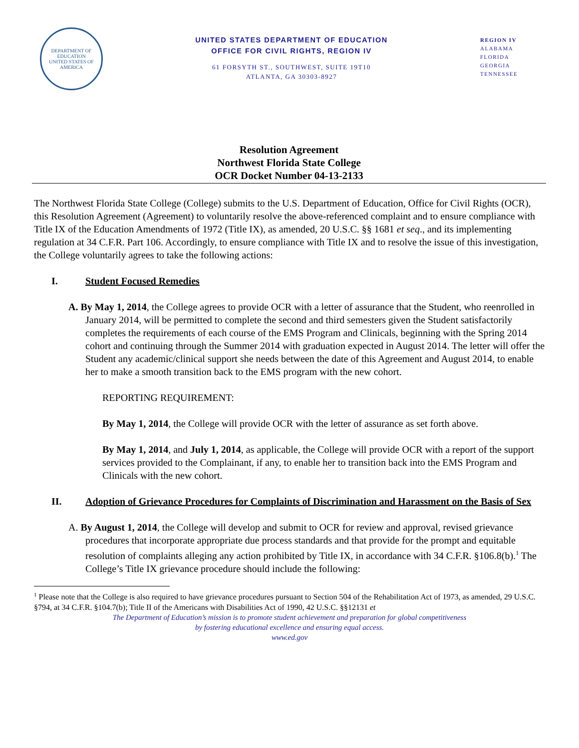DEPARTMENT OF EDUCATION
UNITED STATES OF AMERICA
UNITED STATES DEPARTMENT OF EDUCATION
OFFICE FOR CIVIL RIGHTS, REGION IV
61 FORSYTH ST., SOUTHWEST, SUITE 19T10
ATLANTA, GA 30303-8927
REGION IV
ALABAMA
FLORIDA
GEORGIA
TENNESSEE
Resolution Agreement
Northwest Florida State College
OCR Docket Number 04-13-2133
The Northwest Florida State College (College) submits to the U.S. Department of Education, Office for Civil Rights (OCR), this Resolution Agreement (Agreement) to voluntarily resolve the above-referenced complaint and to ensure compliance with Title IX of the Education Amendments of 1972 (Title IX), as amended, 20 U.S.C. §§ 1681 et seq., and its implementing regulation at 34 C.F.R. Part 106. Accordingly, to ensure compliance with Title IX and to resolve the issue of this investigation, the College voluntarily agrees to take the following actions:
I. Student Focused Remedies
A. By May 1, 2014, the College agrees to provide OCR with a letter of assurance that the Student, who reenrolled in January 2014, will be permitted to complete the second and third semesters given the Student satisfactorily completes the requirements of each course of the EMS Program and Clinicals, beginning with the Spring 2014 cohort and continuing through the Summer 2014 with graduation expected in August 2014. The letter will offer the Student any academic/clinical support she needs between the date of this Agreement and August 2014, to enable her to make a smooth transition back to the EMS program with the new cohort.
REPORTING REQUIREMENT:
By May 1, 2014, the College will provide OCR with the letter of assurance as set forth above.
By May 1, 2014, and July 1, 2014, as applicable, the College will provide OCR with a report of the support services provided to the Complainant, if any, to enable her to transition back into the EMS Program and Clinicals with the new cohort.
II. Adoption of Grievance Procedures for Complaints of Discrimination and Harassment on the Basis of Sex
A. By August 1, 2014, the College will develop and submit to OCR for review and approval, revised grievance procedures that incorporate appropriate due process standards and that provide for the prompt and equitable resolution of complaints alleging any action prohibited by Title IX, in accordance with 34 C.F.R. §106.8(b).<sup>1</sup> The College’s Title IX grievance procedure should include the following:
<sup>1</sup> Please note that the College is also required to have grievance procedures pursuant to Section 504 of the Rehabilitation Act of 1973, as amended, 29 U.S.C. §794, at 34 C.F.R. §104.7(b); Title II of the Americans with Disabilities Act of 1990, 42 U.S.C. §§12131 et
The Department of Education’s mission is to promote student achievement and preparation for global competitiveness
by fostering educational excellence and ensuring equal access.
www.ed.gov